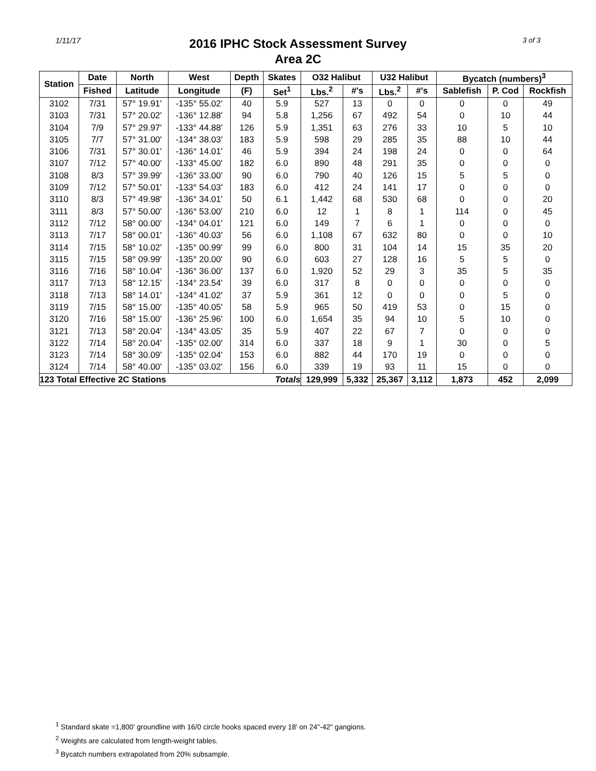1/11/17
2016 IPHC Stock Assessment Survey
Area 2C
3 of 3
| Station | Date | North | West | Depth | Skates | O32 Halibut | | U32 Halibut | | Bycatch (numbers)<sup>3</sup> | | |
| --- | --- | --- | --- | --- | --- | --- | --- | --- | --- | --- | --- | --- |
| | Fished | Latitude | Longitude | (F) | Set<sup>1</sup> | Lbs.<sup>2</sup> | #'s | Lbs.<sup>2</sup> | #'s | Sablefish | P. Cod | Rockfish |
| 3102 | 7/31 | 57° 19.91' | -135° 55.02' | 40 | 5.9 | 527 | 13 | 0 | 0 | 0 | 0 | 49 |
| 3103 | 7/31 | 57° 20.02' | -136° 12.88' | 94 | 5.8 | 1,256 | 67 | 492 | 54 | 0 | 10 | 44 |
| 3104 | 7/9 | 57° 29.97' | -133° 44.88' | 126 | 5.9 | 1,351 | 63 | 276 | 33 | 10 | 5 | 10 |
| 3105 | 7/7 | 57° 31.00' | -134° 38.03' | 183 | 5.9 | 598 | 29 | 285 | 35 | 88 | 10 | 44 |
| 3106 | 7/31 | 57° 30.01' | -136° 14.01' | 46 | 5.9 | 394 | 24 | 198 | 24 | 0 | 0 | 64 |
| 3107 | 7/12 | 57° 40.00' | -133° 45.00' | 182 | 6.0 | 890 | 48 | 291 | 35 | 0 | 0 | 0 |
| 3108 | 8/3 | 57° 39.99' | -136° 33.00' | 90 | 6.0 | 790 | 40 | 126 | 15 | 5 | 5 | 0 |
| 3109 | 7/12 | 57° 50.01' | -133° 54.03' | 183 | 6.0 | 412 | 24 | 141 | 17 | 0 | 0 | 0 |
| 3110 | 8/3 | 57° 49.98' | -136° 34.01' | 50 | 6.1 | 1,442 | 68 | 530 | 68 | 0 | 0 | 20 |
| 3111 | 8/3 | 57° 50.00' | -136° 53.00' | 210 | 6.0 | 12 | 1 | 8 | 1 | 114 | 0 | 45 |
| 3112 | 7/12 | 58° 00.00' | -134° 04.01' | 121 | 6.0 | 149 | 7 | 6 | 1 | 0 | 0 | 0 |
| 3113 | 7/17 | 58° 00.01' | -136° 40.03' | 56 | 6.0 | 1,108 | 67 | 632 | 80 | 0 | 0 | 10 |
| 3114 | 7/15 | 58° 10.02' | -135° 00.99' | 99 | 6.0 | 800 | 31 | 104 | 14 | 15 | 35 | 20 |
| 3115 | 7/15 | 58° 09.99' | -135° 20.00' | 90 | 6.0 | 603 | 27 | 128 | 16 | 5 | 5 | 0 |
| 3116 | 7/16 | 58° 10.04' | -136° 36.00' | 137 | 6.0 | 1,920 | 52 | 29 | 3 | 35 | 5 | 35 |
| 3117 | 7/13 | 58° 12.15' | -134° 23.54' | 39 | 6.0 | 317 | 8 | 0 | 0 | 0 | 0 | 0 |
| 3118 | 7/13 | 58° 14.01' | -134° 41.02' | 37 | 5.9 | 361 | 12 | 0 | 0 | 0 | 5 | 0 |
| 3119 | 7/15 | 58° 15.00' | -135° 40.05' | 58 | 5.9 | 965 | 50 | 419 | 53 | 0 | 15 | 0 |
| 3120 | 7/16 | 58° 15.00' | -136° 25.96' | 100 | 6.0 | 1,654 | 35 | 94 | 10 | 5 | 10 | 0 |
| 3121 | 7/13 | 58° 20.04' | -134° 43.05' | 35 | 5.9 | 407 | 22 | 67 | 7 | 0 | 0 | 0 |
| 3122 | 7/14 | 58° 20.04' | -135° 02.00' | 314 | 6.0 | 337 | 18 | 9 | 1 | 30 | 0 | 5 |
| 3123 | 7/14 | 58° 30.09' | -135° 02.04' | 153 | 6.0 | 882 | 44 | 170 | 19 | 0 | 0 | 0 |
| 3124 | 7/14 | 58° 40.00' | -135° 03.02' | 156 | 6.0 | 339 | 19 | 93 | 11 | 15 | 0 | 0 |
| 123 Total Effective 2C Stations | | | | | Totals | 129,999 | 5,332 | 25,367 | 3,112 | 1,873 | 452 | 2,099 |
<sup>1</sup> Standard skate =1,800' groundline with 16/0 circle hooks spaced every 18' on 24"-42" gangions.
<sup>2</sup> Weights are calculated from length-weight tables.
<sup>3</sup> Bycatch numbers extrapolated from 20% subsample.